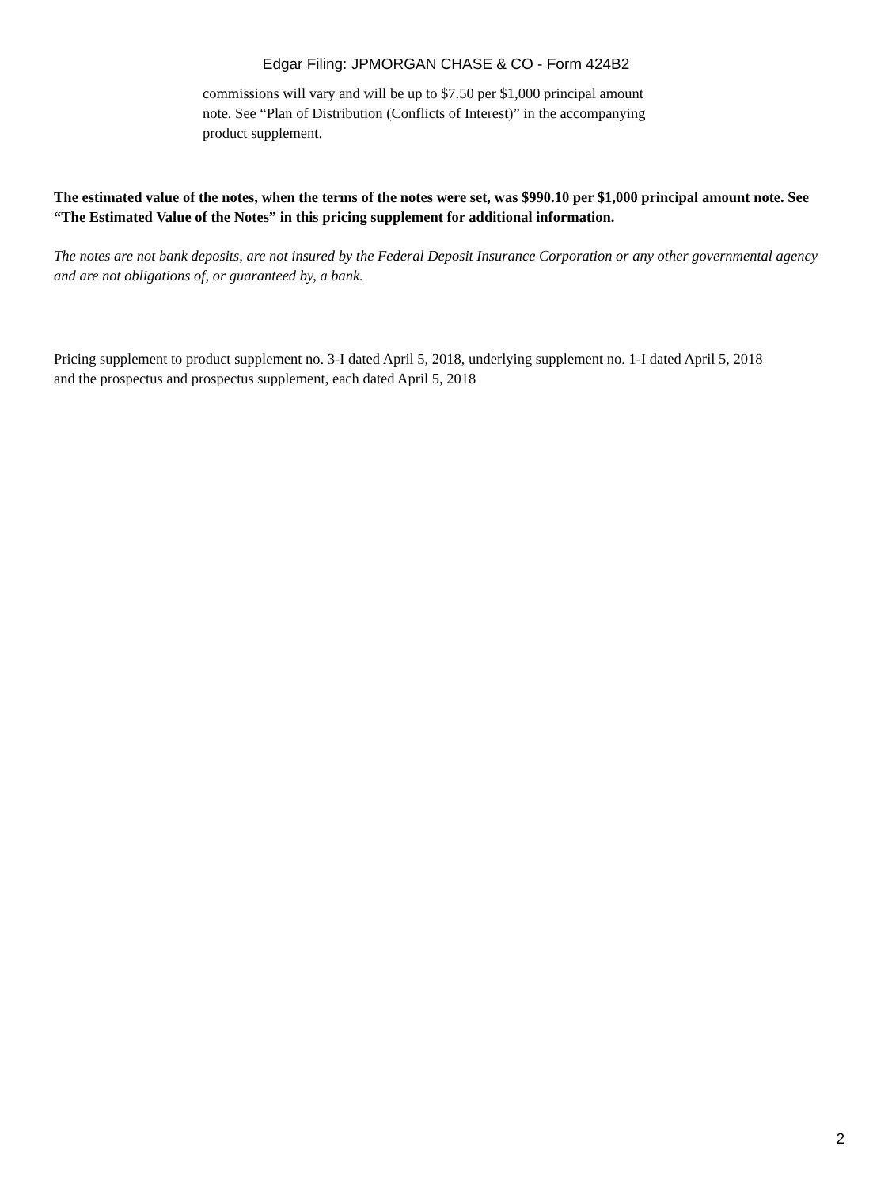Edgar Filing: JPMORGAN CHASE & CO - Form 424B2
commissions will vary and will be up to $7.50 per $1,000 principal amount note. See “Plan of Distribution (Conflicts of Interest)” in the accompanying product supplement.
The estimated value of the notes, when the terms of the notes were set, was $990.10 per $1,000 principal amount note. See “The Estimated Value of the Notes” in this pricing supplement for additional information.
The notes are not bank deposits, are not insured by the Federal Deposit Insurance Corporation or any other governmental agency and are not obligations of, or guaranteed by, a bank.
Pricing supplement to product supplement no. 3-I dated April 5, 2018, underlying supplement no. 1-I dated April 5, 2018
and the prospectus and prospectus supplement, each dated April 5, 2018
2